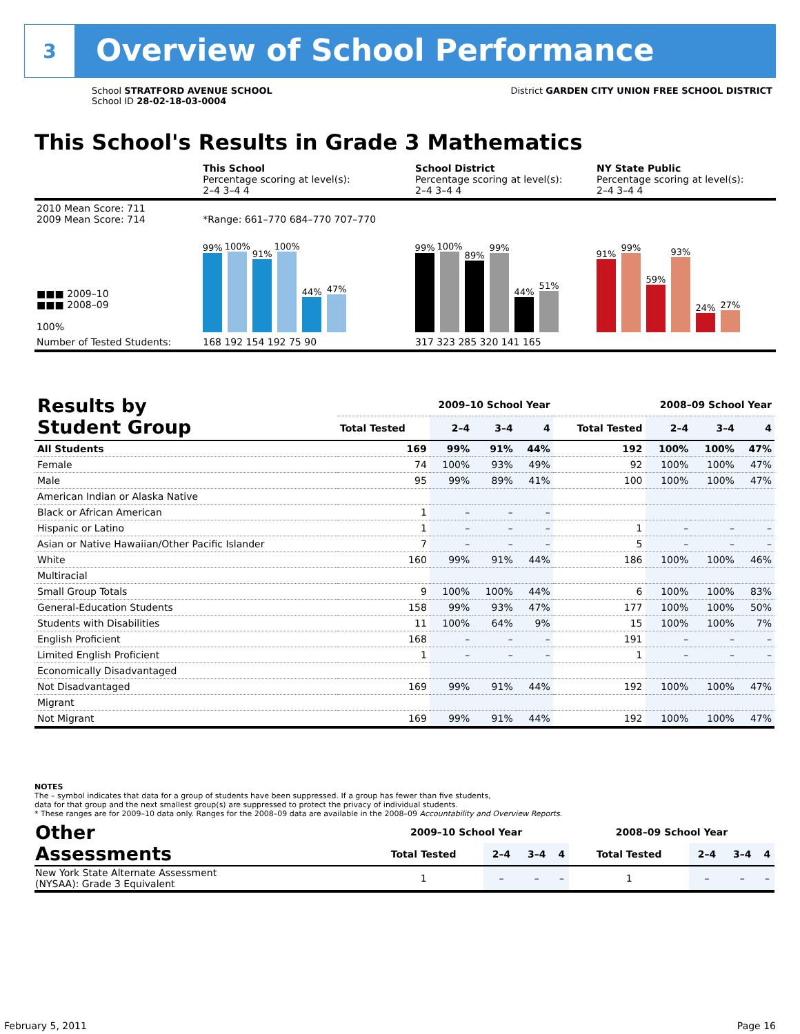3
Overview of School Performance
School STRATFORD AVENUE SCHOOL
School ID 28-02-18-03-0004
District GARDEN CITY UNION FREE SCHOOL DISTRICT
This School's Results in Grade 3 Mathematics
| | This School Percentage scoring at level(s): 2–4 3–4 4 | School District Percentage scoring at level(s): 2–4 3–4 4 | NY State Public Percentage scoring at level(s): 2–4 3–4 4 |
| 2010 Mean Score: 711 2009 Mean Score: 714 | *Range: 661–770 684–770 707–770 | | |
| ■■■ 2009–10 ■■■ 2008–09 100% | 99% 100% 91% 100% 44% 47% | 99% 100% 89% 99% 44% 51% | 91% 99% 59% 93% 24% 27% |
| Number of Tested Students: | 168 192 154 192 75 90 | 317 323 285 320 141 165 | |
| Results by Student Group | 2009–10 School Year | | | | 2008–09 School Year | | | |
| --- | --- | --- | --- | --- | --- | --- | --- | --- |
| | Total Tested | 2–4 | 3–4 | 4 | Total Tested | 2–4 | 3–4 | 4 |
| All Students | 169 | 99% | 91% | 44% | 192 | 100% | 100% | 47% |
| Female | 74 | 100% | 93% | 49% | 92 | 100% | 100% | 47% |
| Male | 95 | 99% | 89% | 41% | 100 | 100% | 100% | 47% |
| American Indian or Alaska Native | | | | | | | | |
| Black or African American | 1 | – | – | – | | | | |
| Hispanic or Latino | 1 | – | – | – | 1 | – | – | – |
| Asian or Native Hawaiian/Other Pacific Islander | 7 | – | – | – | 5 | – | – | – |
| White | 160 | 99% | 91% | 44% | 186 | 100% | 100% | 46% |
| Multiracial | | | | | | | | |
| Small Group Totals | 9 | 100% | 100% | 44% | 6 | 100% | 100% | 83% |
| General-Education Students | 158 | 99% | 93% | 47% | 177 | 100% | 100% | 50% |
| Students with Disabilities | 11 | 100% | 64% | 9% | 15 | 100% | 100% | 7% |
| English Proficient | 168 | – | – | – | 191 | – | – | – |
| Limited English Proficient | 1 | – | – | – | 1 | – | – | – |
| Economically Disadvantaged | | | | | | | | |
| Not Disadvantaged | 169 | 99% | 91% | 44% | 192 | 100% | 100% | 47% |
| Migrant | | | | | | | | |
| Not Migrant | 169 | 99% | 91% | 44% | 192 | 100% | 100% | 47% |
NOTES
The – symbol indicates that data for a group of students have been suppressed. If a group has fewer than five students,
data for that group and the next smallest group(s) are suppressed to protect the privacy of individual students.
* These ranges are for 2009–10 data only. Ranges for the 2008–09 data are available in the 2008–09 Accountability and Overview Reports.
| Other Assessments | 2009–10 School Year | | | | 2008–09 School Year | | | |
| --- | --- | --- | --- | --- | --- | --- | --- | --- |
| | Total Tested | 2–4 | 3–4 | 4 | Total Tested | 2–4 | 3–4 | 4 |
| New York State Alternate Assessment (NYSAA): Grade 3 Equivalent | 1 | – | – | – | 1 | – | – | – |
February 5, 2011 Page 16